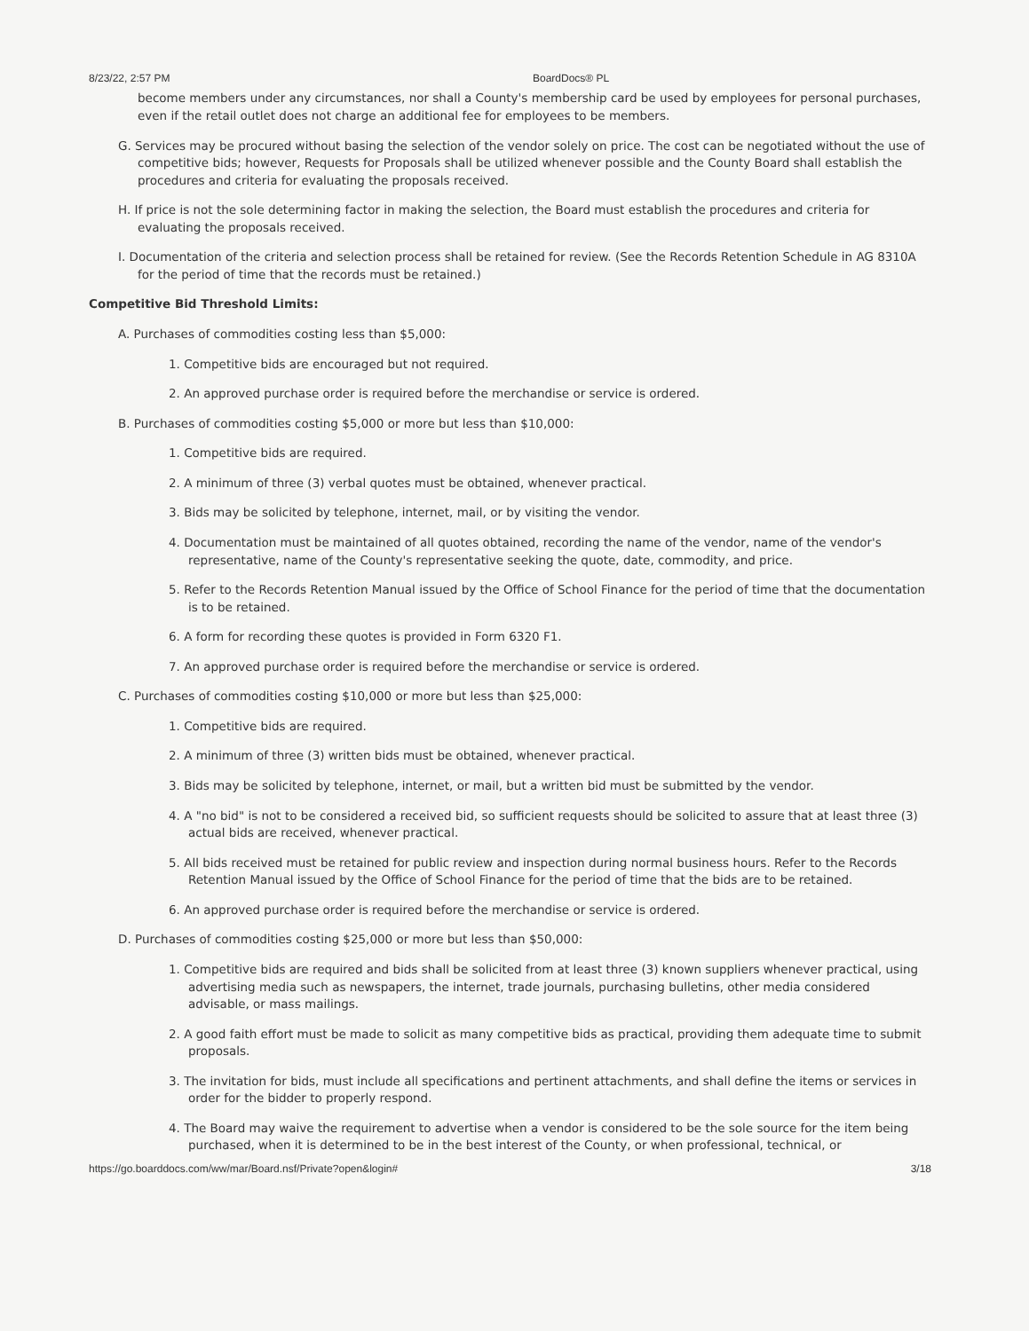8/23/22, 2:57 PM BoardDocs® PL
become members under any circumstances, nor shall a County's membership card be used by employees for personal purchases, even if the retail outlet does not charge an additional fee for employees to be members.
G. Services may be procured without basing the selection of the vendor solely on price. The cost can be negotiated without the use of competitive bids; however, Requests for Proposals shall be utilized whenever possible and the County Board shall establish the procedures and criteria for evaluating the proposals received.
H. If price is not the sole determining factor in making the selection, the Board must establish the procedures and criteria for evaluating the proposals received.
I. Documentation of the criteria and selection process shall be retained for review. (See the Records Retention Schedule in AG 8310A for the period of time that the records must be retained.)
Competitive Bid Threshold Limits:
A. Purchases of commodities costing less than $5,000:
1. Competitive bids are encouraged but not required.
2. An approved purchase order is required before the merchandise or service is ordered.
B. Purchases of commodities costing $5,000 or more but less than $10,000:
1. Competitive bids are required.
2. A minimum of three (3) verbal quotes must be obtained, whenever practical.
3. Bids may be solicited by telephone, internet, mail, or by visiting the vendor.
4. Documentation must be maintained of all quotes obtained, recording the name of the vendor, name of the vendor's representative, name of the County's representative seeking the quote, date, commodity, and price.
5. Refer to the Records Retention Manual issued by the Office of School Finance for the period of time that the documentation is to be retained.
6. A form for recording these quotes is provided in Form 6320 F1.
7. An approved purchase order is required before the merchandise or service is ordered.
C. Purchases of commodities costing $10,000 or more but less than $25,000:
1. Competitive bids are required.
2. A minimum of three (3) written bids must be obtained, whenever practical.
3. Bids may be solicited by telephone, internet, or mail, but a written bid must be submitted by the vendor.
4. A "no bid" is not to be considered a received bid, so sufficient requests should be solicited to assure that at least three (3) actual bids are received, whenever practical.
5. All bids received must be retained for public review and inspection during normal business hours. Refer to the Records Retention Manual issued by the Office of School Finance for the period of time that the bids are to be retained.
6. An approved purchase order is required before the merchandise or service is ordered.
D. Purchases of commodities costing $25,000 or more but less than $50,000:
1. Competitive bids are required and bids shall be solicited from at least three (3) known suppliers whenever practical, using advertising media such as newspapers, the internet, trade journals, purchasing bulletins, other media considered advisable, or mass mailings.
2. A good faith effort must be made to solicit as many competitive bids as practical, providing them adequate time to submit proposals.
3. The invitation for bids, must include all specifications and pertinent attachments, and shall define the items or services in order for the bidder to properly respond.
4. The Board may waive the requirement to advertise when a vendor is considered to be the sole source for the item being purchased, when it is determined to be in the best interest of the County, or when professional, technical, or
https://go.boarddocs.com/ww/mar/Board.nsf/Private?open&login# 3/18